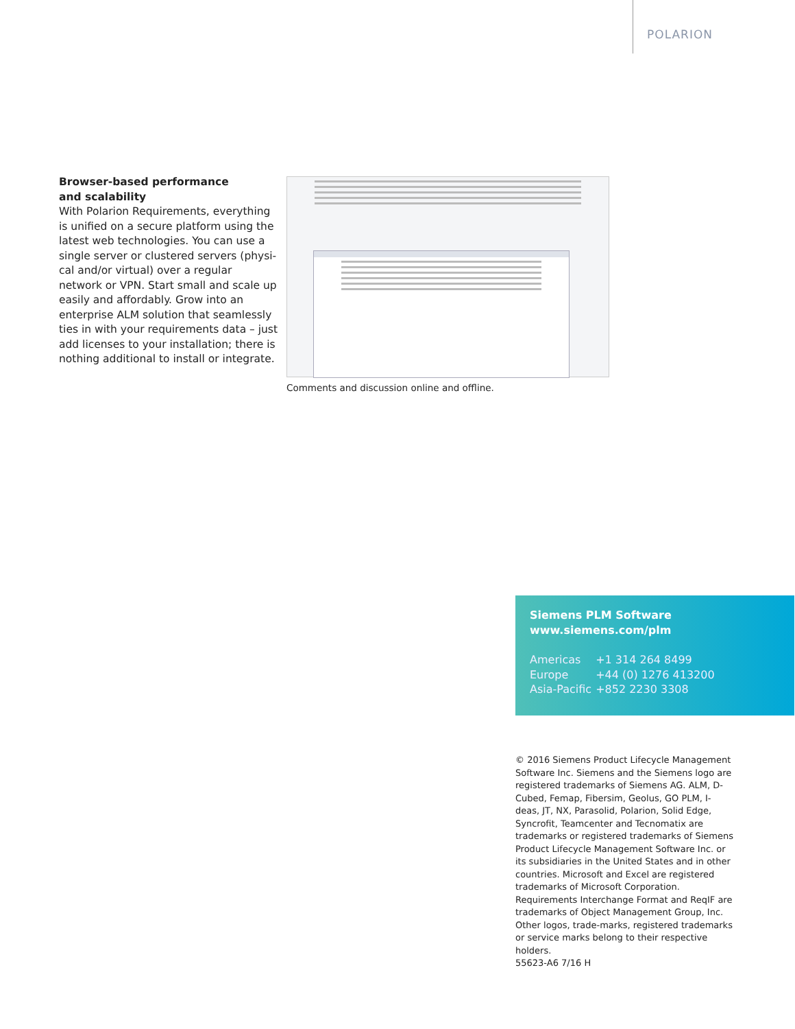POLARION
Browser-based performance
and scalability
With Polarion Requirements, everything is unified on a secure platform using the latest web technologies. You can use a single server or clustered servers (physi-cal and/or virtual) over a regular network or VPN. Start small and scale up easily and affordably. Grow into an enterprise ALM solution that seamlessly ties in with your requirements data – just add licenses to your installation; there is nothing additional to install or integrate.
Comments and discussion online and offline.
Siemens PLM Software
www.siemens.com/plm
| Americas | +1 314 264 8499 |
| Europe | +44 (0) 1276 413200 |
| Asia-Pacific | +852 2230 3308 |
© 2016 Siemens Product Lifecycle Management Software Inc. Siemens and the Siemens logo are registered trademarks of Siemens AG. ALM, D-Cubed, Femap, Fibersim, Geolus, GO PLM, I-deas, JT, NX, Parasolid, Polarion, Solid Edge, Syncrofit, Teamcenter and Tecnomatix are trademarks or registered trademarks of Siemens Product Lifecycle Management Software Inc. or its subsidiaries in the United States and in other countries. Microsoft and Excel are registered trademarks of Microsoft Corporation. Requirements Interchange Format and ReqIF are trademarks of Object Management Group, Inc. Other logos, trade-marks, registered trademarks or service marks belong to their respective holders.
55623-A6 7/16 H